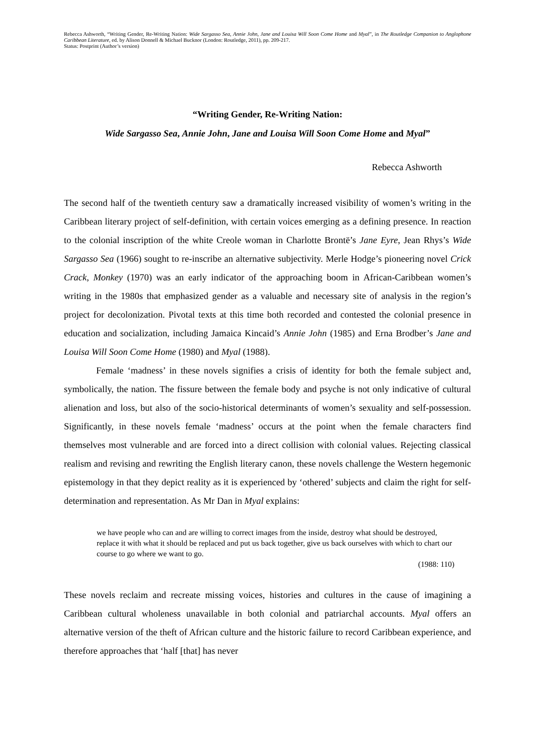Rebecca Ashworth, “Writing Gender, Re-Writing Nation: Wide Sargasso Sea, Annie John, Jane and Louisa Will Soon Come Home and Myal”, in The Routledge Companion to Anglophone Caribbean Literature, ed. by Alison Donnell & Michael Bucknor (London: Routledge, 2011), pp. 209-217.
Status: Postprint (Author’s version)
“Writing Gender, Re-Writing Nation:
Wide Sargasso Sea, Annie John, Jane and Louisa Will Soon Come Home and Myal”
Rebecca Ashworth
The second half of the twentieth century saw a dramatically increased visibility of women’s writing in the Caribbean literary project of self-definition, with certain voices emerging as a defining presence. In reaction to the colonial inscription of the white Creole woman in Charlotte Brontë’s Jane Eyre, Jean Rhys’s Wide Sargasso Sea (1966) sought to re-inscribe an alternative subjectivity. Merle Hodge’s pioneering novel Crick Crack, Monkey (1970) was an early indicator of the approaching boom in African-Caribbean women’s writing in the 1980s that emphasized gender as a valuable and necessary site of analysis in the region’s project for decolonization. Pivotal texts at this time both recorded and contested the colonial presence in education and socialization, including Jamaica Kincaid’s Annie John (1985) and Erna Brodber’s Jane and Louisa Will Soon Come Home (1980) and Myal (1988).
Female ‘madness’ in these novels signifies a crisis of identity for both the female subject and, symbolically, the nation. The fissure between the female body and psyche is not only indicative of cultural alienation and loss, but also of the socio-historical determinants of women’s sexuality and self-possession. Significantly, in these novels female ‘madness’ occurs at the point when the female characters find themselves most vulnerable and are forced into a direct collision with colonial values. Rejecting classical realism and revising and rewriting the English literary canon, these novels challenge the Western hegemonic epistemology in that they depict reality as it is experienced by ‘othered’ subjects and claim the right for self-determination and representation. As Mr Dan in Myal explains:
we have people who can and are willing to correct images from the inside, destroy what should be destroyed, replace it with what it should be replaced and put us back together, give us back ourselves with which to chart our course to go where we want to go.
(1988: 110)
These novels reclaim and recreate missing voices, histories and cultures in the cause of imagining a Caribbean cultural wholeness unavailable in both colonial and patriarchal accounts. Myal offers an alternative version of the theft of African culture and the historic failure to record Caribbean experience, and therefore approaches that ‘half [that] has never